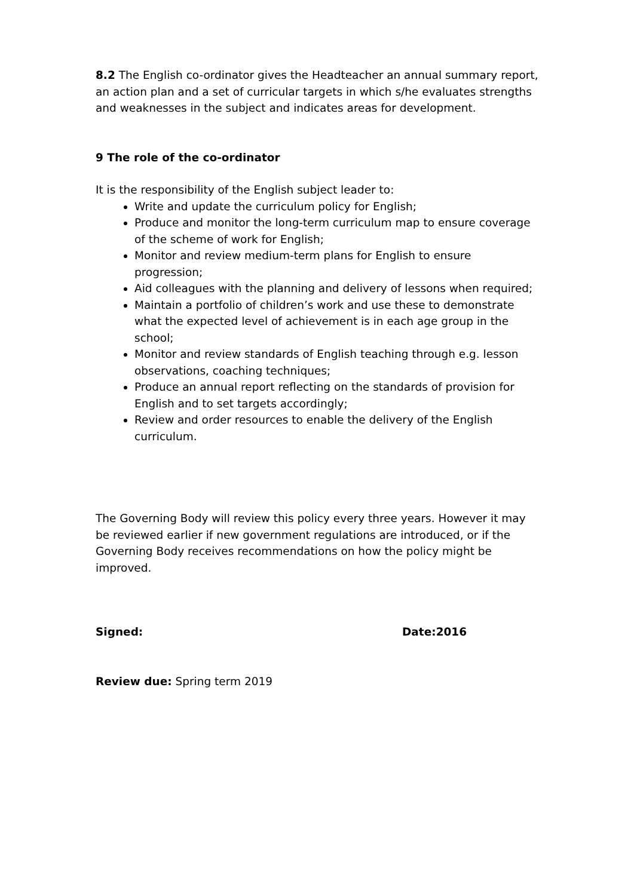8.2 The English co-ordinator gives the Headteacher an annual summary report, an action plan and a set of curricular targets in which s/he evaluates strengths and weaknesses in the subject and indicates areas for development.
9 The role of the co-ordinator
It is the responsibility of the English subject leader to:
Write and update the curriculum policy for English;
Produce and monitor the long-term curriculum map to ensure coverage of the scheme of work for English;
Monitor and review medium-term plans for English to ensure progression;
Aid colleagues with the planning and delivery of lessons when required;
Maintain a portfolio of children’s work and use these to demonstrate what the expected level of achievement is in each age group in the school;
Monitor and review standards of English teaching through e.g. lesson observations, coaching techniques;
Produce an annual report reflecting on the standards of provision for English and to set targets accordingly;
Review and order resources to enable the delivery of the English curriculum.
The Governing Body will review this policy every three years. However it may be reviewed earlier if new government regulations are introduced, or if the Governing Body receives recommendations on how the policy might be improved.
Signed: Date:2016
Review due: Spring term 2019